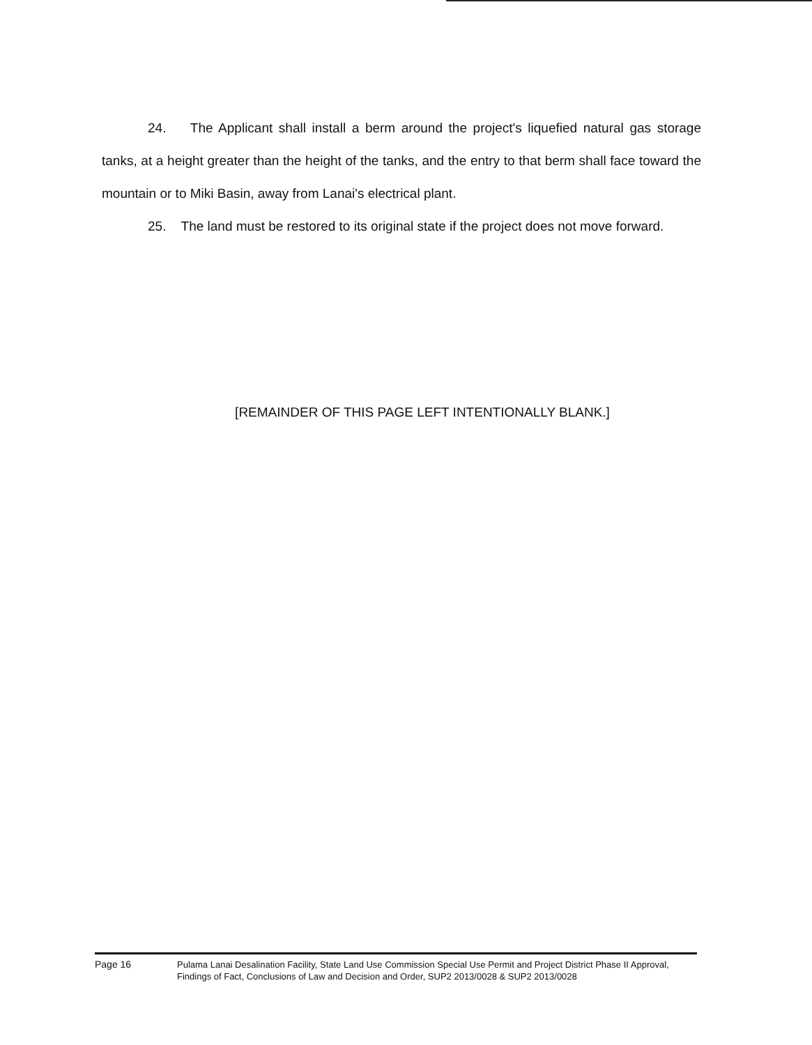24. The Applicant shall install a berm around the project's liquefied natural gas storage tanks, at a height greater than the height of the tanks, and the entry to that berm shall face toward the mountain or to Miki Basin, away from Lanai's electrical plant.
25. The land must be restored to its original state if the project does not move forward.
[REMAINDER OF THIS PAGE LEFT INTENTIONALLY BLANK.]
Page 16 Pulama Lanai Desalination Facility, State Land Use Commission Special Use Permit and Project District Phase II Approval, Findings of Fact, Conclusions of Law and Decision and Order, SUP2 2013/0028 & SUP2 2013/0028